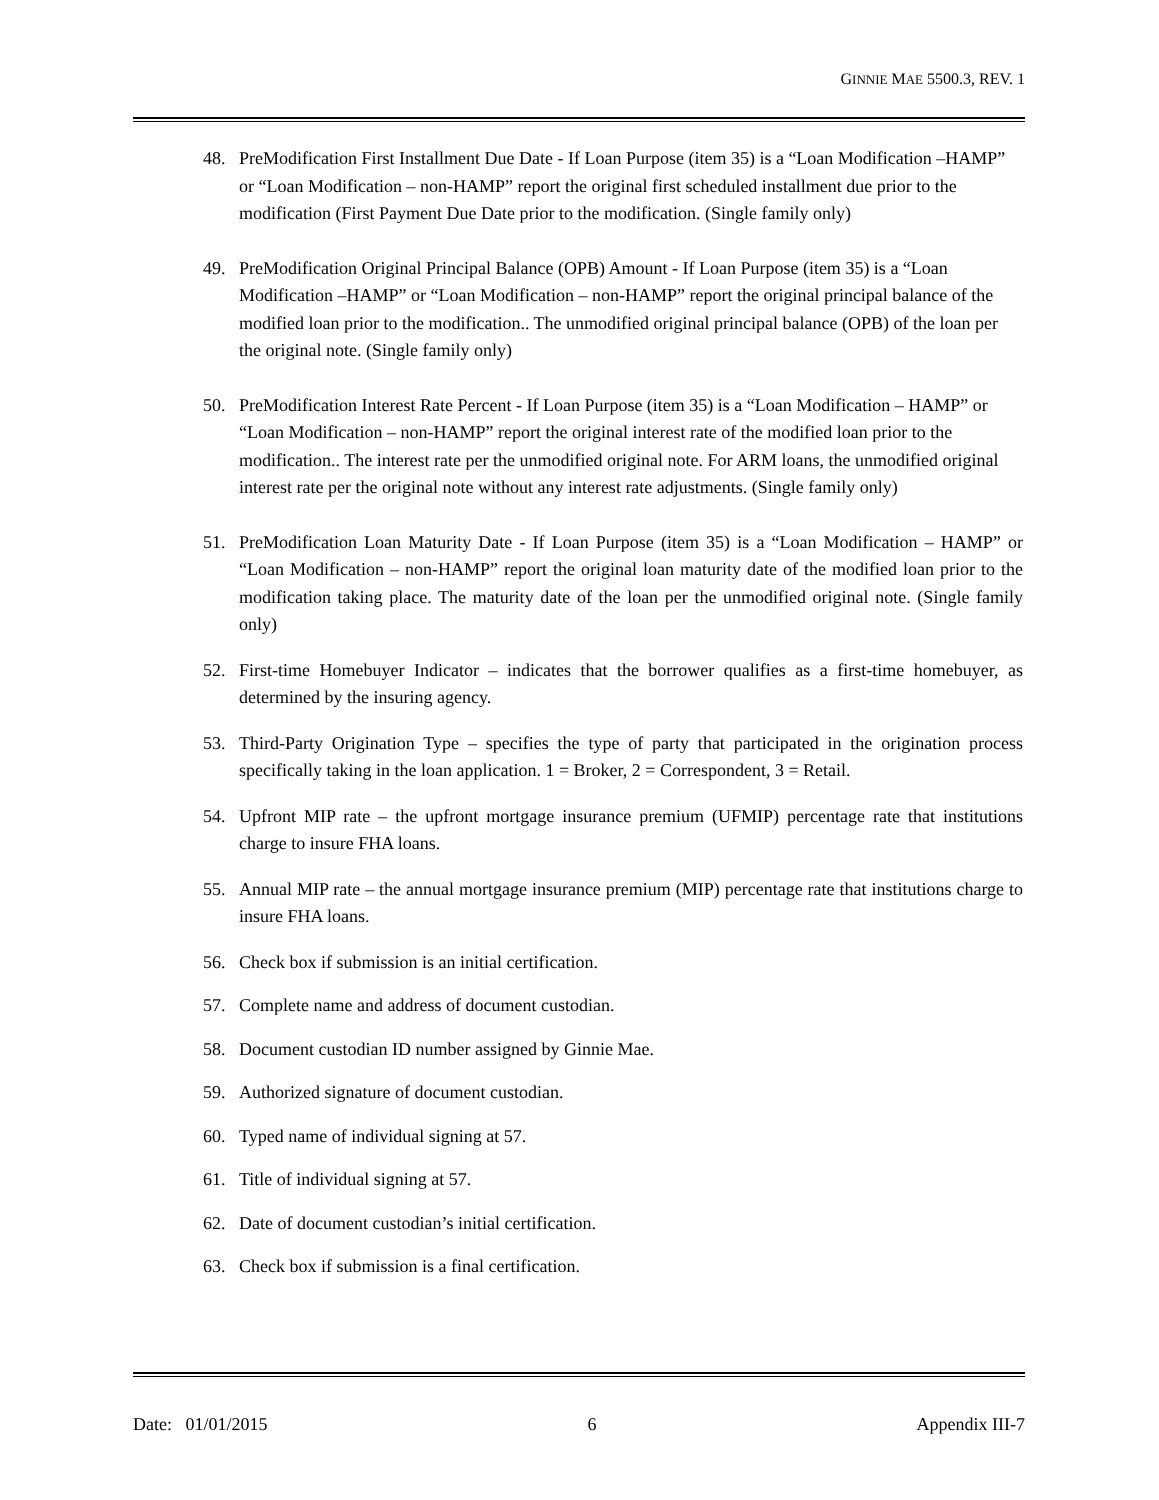GINNIE MAE 5500.3, REV. 1
48. PreModification First Installment Due Date - If Loan Purpose (item 35) is a “Loan Modification –HAMP” or “Loan Modification – non-HAMP” report the original first scheduled installment due prior to the modification (First Payment Due Date prior to the modification. (Single family only)
49. PreModification Original Principal Balance (OPB) Amount - If Loan Purpose (item 35) is a “Loan Modification –HAMP” or “Loan Modification – non-HAMP” report the original principal balance of the modified loan prior to the modification.. The unmodified original principal balance (OPB) of the loan per the original note. (Single family only)
50. PreModification Interest Rate Percent - If Loan Purpose (item 35) is a “Loan Modification – HAMP” or “Loan Modification – non-HAMP” report the original interest rate of the modified loan prior to the modification.. The interest rate per the unmodified original note. For ARM loans, the unmodified original interest rate per the original note without any interest rate adjustments. (Single family only)
51. PreModification Loan Maturity Date - If Loan Purpose (item 35) is a “Loan Modification – HAMP” or “Loan Modification – non-HAMP” report the original loan maturity date of the modified loan prior to the modification taking place. The maturity date of the loan per the unmodified original note. (Single family only)
52. First-time Homebuyer Indicator – indicates that the borrower qualifies as a first-time homebuyer, as determined by the insuring agency.
53. Third-Party Origination Type – specifies the type of party that participated in the origination process specifically taking in the loan application. 1 = Broker, 2 = Correspondent, 3 = Retail.
54. Upfront MIP rate – the upfront mortgage insurance premium (UFMIP) percentage rate that institutions charge to insure FHA loans.
55. Annual MIP rate – the annual mortgage insurance premium (MIP) percentage rate that institutions charge to insure FHA loans.
56. Check box if submission is an initial certification.
57. Complete name and address of document custodian.
58. Document custodian ID number assigned by Ginnie Mae.
59. Authorized signature of document custodian.
60. Typed name of individual signing at 57.
61. Title of individual signing at 57.
62. Date of document custodian’s initial certification.
63. Check box if submission is a final certification.
Date: 01/01/2015 6 Appendix III-7